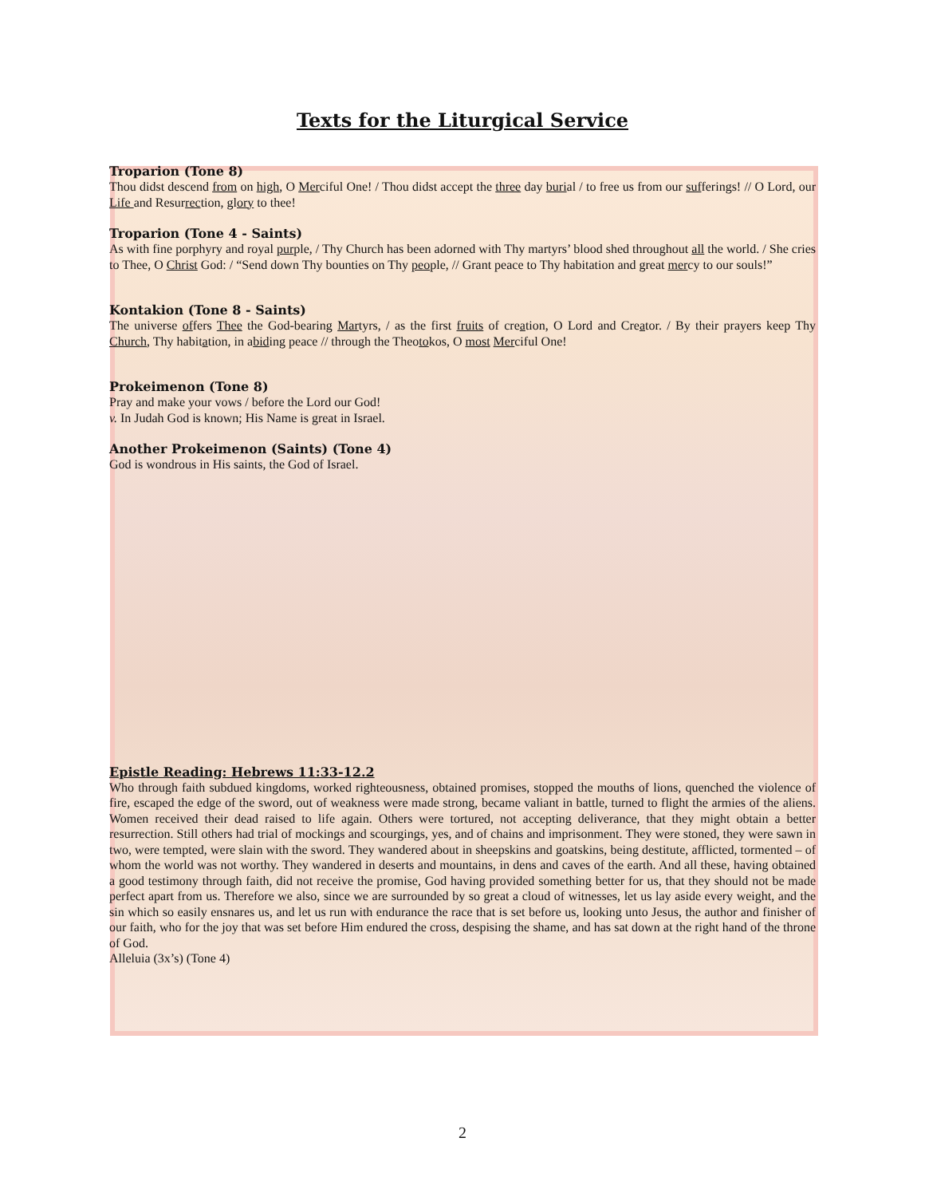Texts for the Liturgical Service
Troparion (Tone 8)
Thou didst descend from on high, O Merciful One! / Thou didst accept the three day burial / to free us from our sufferings! // O Lord, our Life and Resurrection, glory to thee!
Troparion (Tone 4 - Saints)
As with fine porphyry and royal purple, / Thy Church has been adorned with Thy martyrs’ blood shed throughout all the world. / She cries to Thee, O Christ God: / “Send down Thy bounties on Thy people, // Grant peace to Thy habitation and great mercy to our souls!”
Kontakion (Tone 8 - Saints)
The universe offers Thee the God-bearing Martyrs, / as the first fruits of creation, O Lord and Creator. / By their prayers keep Thy Church, Thy habitation, in abiding peace // through the Theotokos, O most Merciful One!
Prokeimenon (Tone 8)
Pray and make your vows / before the Lord our God!
v. In Judah God is known; His Name is great in Israel.
Another Prokeimenon (Saints) (Tone 4)
God is wondrous in His saints, the God of Israel.
Epistle Reading: Hebrews 11:33-12.2
Who through faith subdued kingdoms, worked righteousness, obtained promises, stopped the mouths of lions, quenched the violence of fire, escaped the edge of the sword, out of weakness were made strong, became valiant in battle, turned to flight the armies of the aliens. Women received their dead raised to life again. Others were tortured, not accepting deliverance, that they might obtain a better resurrection. Still others had trial of mockings and scourgings, yes, and of chains and imprisonment. They were stoned, they were sawn in two, were tempted, were slain with the sword. They wandered about in sheepskins and goatskins, being destitute, afflicted, tormented – of whom the world was not worthy. They wandered in deserts and mountains, in dens and caves of the earth. And all these, having obtained a good testimony through faith, did not receive the promise, God having provided something better for us, that they should not be made perfect apart from us. Therefore we also, since we are surrounded by so great a cloud of witnesses, let us lay aside every weight, and the sin which so easily ensnares us, and let us run with endurance the race that is set before us, looking unto Jesus, the author and finisher of our faith, who for the joy that was set before Him endured the cross, despising the shame, and has sat down at the right hand of the throne of God.
Alleluia (3x’s) (Tone 4)
2